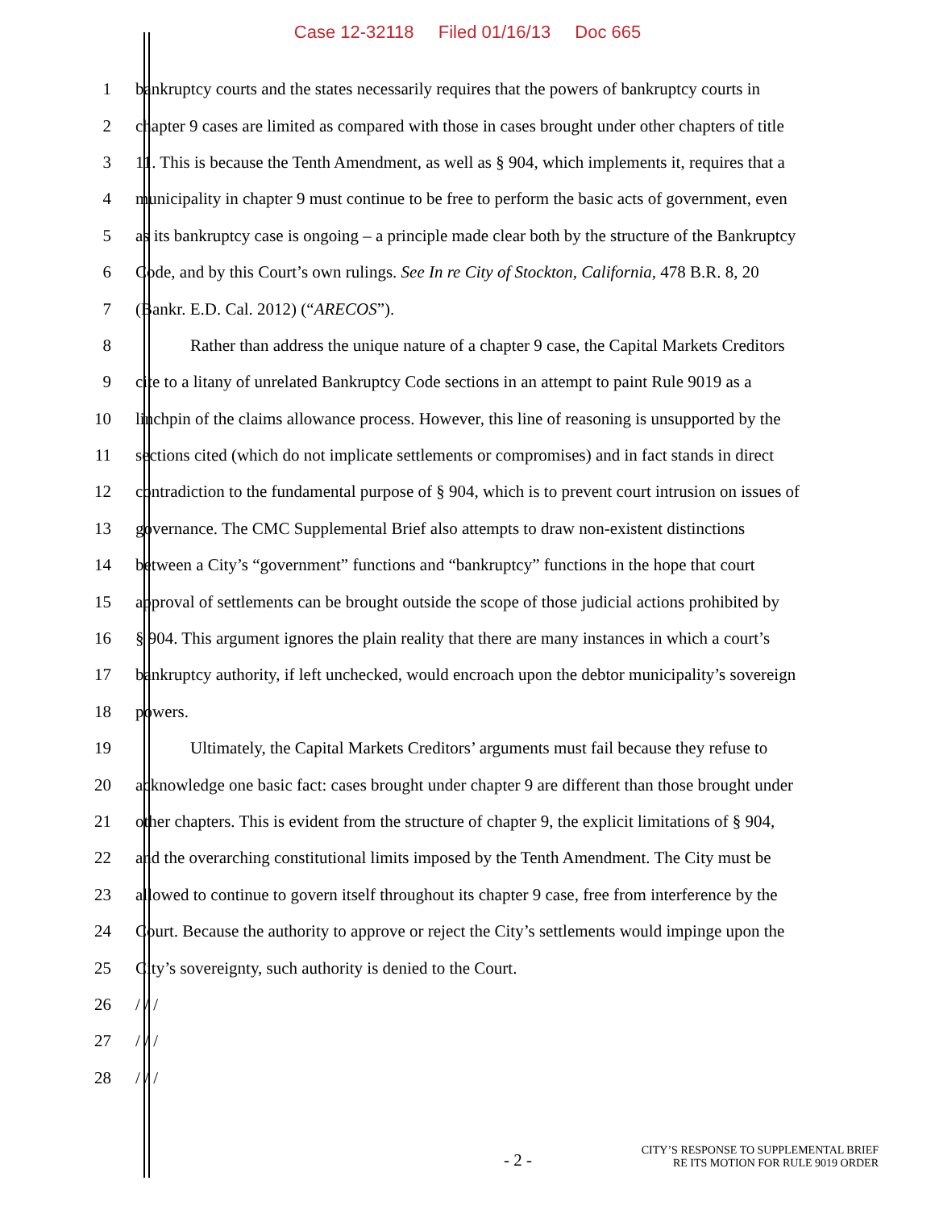Case 12-32118 Filed 01/16/13 Doc 665
1 bankruptcy courts and the states necessarily requires that the powers of bankruptcy courts in
2 chapter 9 cases are limited as compared with those in cases brought under other chapters of title
3 11. This is because the Tenth Amendment, as well as § 904, which implements it, requires that a
4 municipality in chapter 9 must continue to be free to perform the basic acts of government, even
5 as its bankruptcy case is ongoing – a principle made clear both by the structure of the Bankruptcy
6 Code, and by this Court’s own rulings. See In re City of Stockton, California, 478 B.R. 8, 20
7 (Bankr. E.D. Cal. 2012) (“ARECOS”).
8 Rather than address the unique nature of a chapter 9 case, the Capital Markets Creditors
9 cite to a litany of unrelated Bankruptcy Code sections in an attempt to paint Rule 9019 as a
10 linchpin of the claims allowance process. However, this line of reasoning is unsupported by the
11 sections cited (which do not implicate settlements or compromises) and in fact stands in direct
12 contradiction to the fundamental purpose of § 904, which is to prevent court intrusion on issues of
13 governance. The CMC Supplemental Brief also attempts to draw non-existent distinctions
14 between a City’s “government” functions and “bankruptcy” functions in the hope that court
15 approval of settlements can be brought outside the scope of those judicial actions prohibited by
16 § 904. This argument ignores the plain reality that there are many instances in which a court’s
17 bankruptcy authority, if left unchecked, would encroach upon the debtor municipality’s sovereign
18 powers.
19 Ultimately, the Capital Markets Creditors’ arguments must fail because they refuse to
20 acknowledge one basic fact: cases brought under chapter 9 are different than those brought under
21 other chapters. This is evident from the structure of chapter 9, the explicit limitations of § 904,
22 and the overarching constitutional limits imposed by the Tenth Amendment. The City must be
23 allowed to continue to govern itself throughout its chapter 9 case, free from interference by the
24 Court. Because the authority to approve or reject the City’s settlements would impinge upon the
25 City’s sovereignty, such authority is denied to the Court.
26 / / /
27 / / /
28 / / /
- 2 -
CITY’S RESPONSE TO SUPPLEMENTAL BRIEF
RE ITS MOTION FOR RULE 9019 ORDER